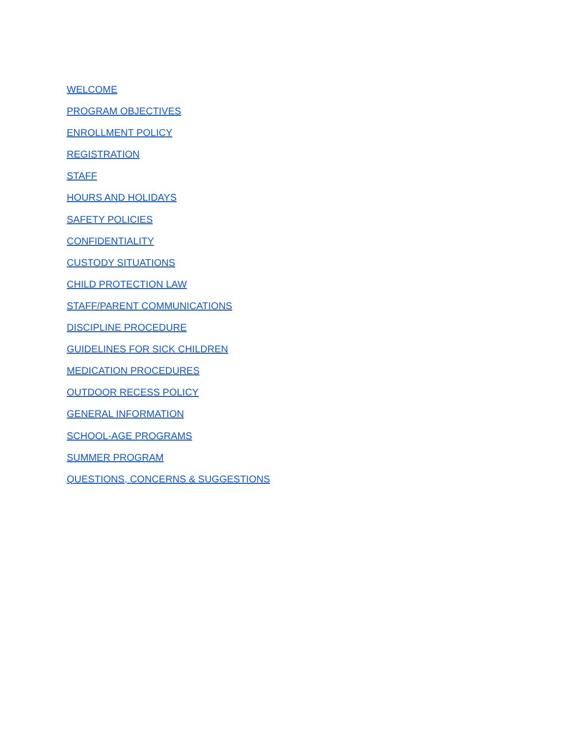WELCOME
PROGRAM OBJECTIVES
ENROLLMENT POLICY
REGISTRATION
STAFF
HOURS AND HOLIDAYS
SAFETY POLICIES
CONFIDENTIALITY
CUSTODY SITUATIONS
CHILD PROTECTION LAW
STAFF/PARENT COMMUNICATIONS
DISCIPLINE PROCEDURE
GUIDELINES FOR SICK CHILDREN
MEDICATION PROCEDURES
OUTDOOR RECESS POLICY
GENERAL INFORMATION
SCHOOL-AGE PROGRAMS
SUMMER PROGRAM
QUESTIONS, CONCERNS & SUGGESTIONS